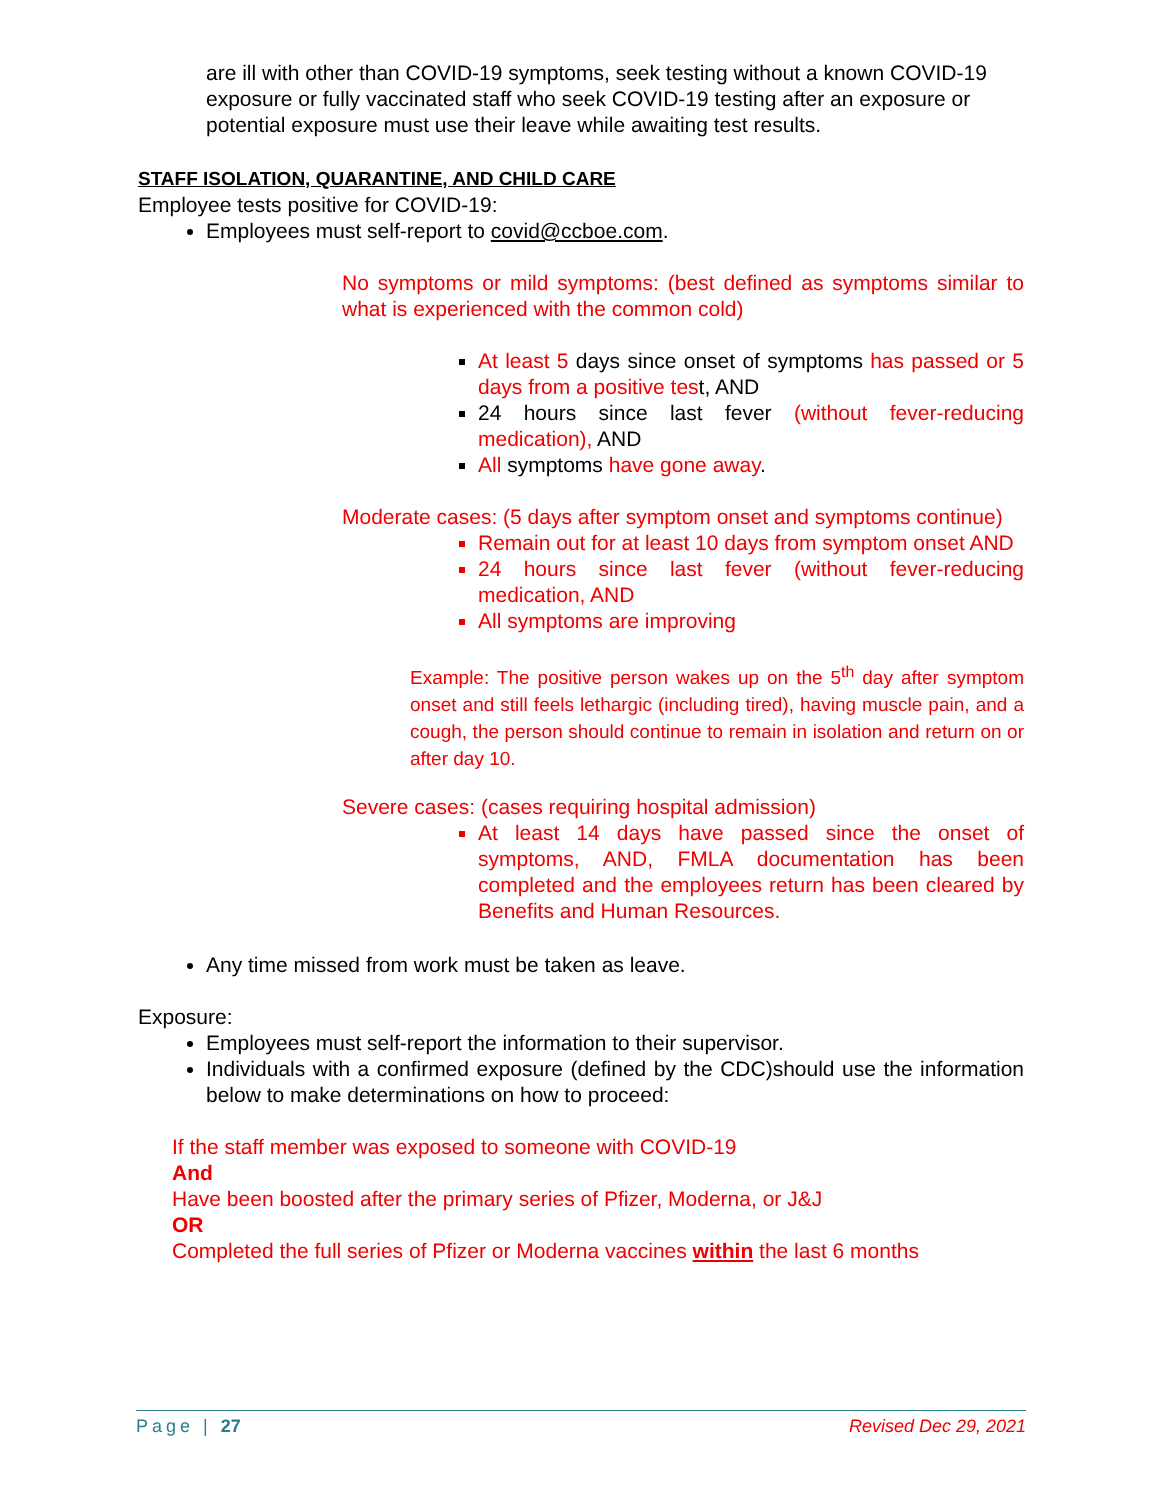are ill with other than COVID-19 symptoms, seek testing without a known COVID-19 exposure or fully vaccinated staff who seek COVID-19 testing after an exposure or potential exposure must use their leave while awaiting test results.
STAFF ISOLATION, QUARANTINE, AND CHILD CARE
Employee tests positive for COVID-19:
Employees must self-report to covid@ccboe.com.
No symptoms or mild symptoms: (best defined as symptoms similar to what is experienced with the common cold)
At least 5 days since onset of symptoms has passed or 5 days from a positive test, AND
24 hours since last fever (without fever-reducing medication), AND
All symptoms have gone away.
Moderate cases: (5 days after symptom onset and symptoms continue)
Remain out for at least 10 days from symptom onset AND
24 hours since last fever (without fever-reducing medication, AND
All symptoms are improving
Example: The positive person wakes up on the 5<sup>th</sup> day after symptom onset and still feels lethargic (including tired), having muscle pain, and a cough, the person should continue to remain in isolation and return on or after day 10.
Severe cases: (cases requiring hospital admission)
At least 14 days have passed since the onset of symptoms, AND, FMLA documentation has been completed and the employees return has been cleared by Benefits and Human Resources.
Any time missed from work must be taken as leave.
Exposure:
Employees must self-report the information to their supervisor.
Individuals with a confirmed exposure (defined by the CDC)should use the information below to make determinations on how to proceed:
If the staff member was exposed to someone with COVID-19
And
Have been boosted after the primary series of Pfizer, Moderna, or J&J
OR
Completed the full series of Pfizer or Moderna vaccines within the last 6 months
Page | 27 Revised Dec 29, 2021